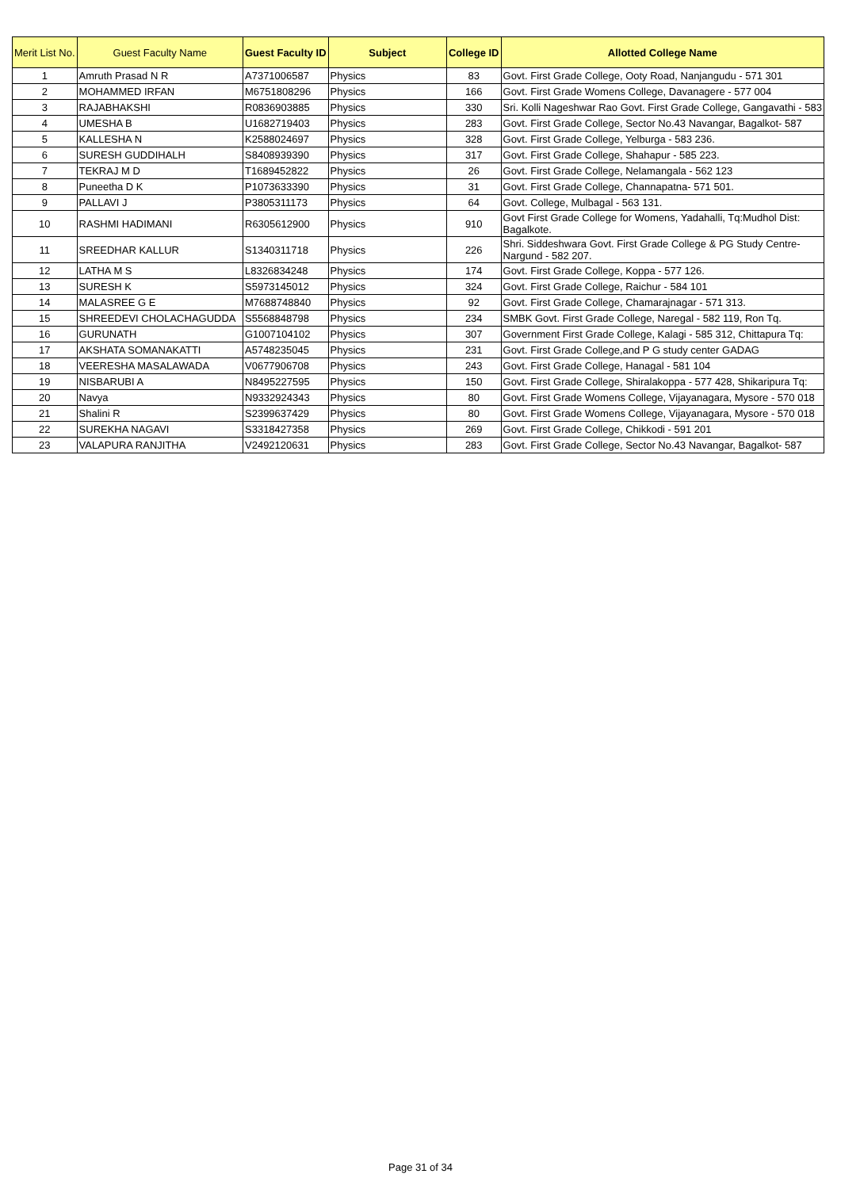| Merit List No. | Guest Faculty Name | Guest Faculty ID | Subject | College ID | Allotted College Name |
| --- | --- | --- | --- | --- | --- |
| 1 | Amruth Prasad N R | A7371006587 | Physics | 83 | Govt. First Grade College, Ooty Road, Nanjangudu - 571 301 |
| 2 | MOHAMMED IRFAN | M6751808296 | Physics | 166 | Govt. First Grade Womens College, Davanagere - 577 004 |
| 3 | RAJABHAKSHI | R0836903885 | Physics | 330 | Sri. Kolli Nageshwar Rao Govt. First Grade College, Gangavathi - 583 |
| 4 | UMESHA B | U1682719403 | Physics | 283 | Govt. First Grade College, Sector No.43 Navangar, Bagalkot- 587 |
| 5 | KALLESHA N | K2588024697 | Physics | 328 | Govt. First Grade College, Yelburga - 583 236. |
| 6 | SURESH GUDDIHALH | S8408939390 | Physics | 317 | Govt. First Grade College, Shahapur - 585 223. |
| 7 | TEKRAJ M D | T1689452822 | Physics | 26 | Govt. First Grade College, Nelamangala - 562 123 |
| 8 | Puneetha D K | P1073633390 | Physics | 31 | Govt. First Grade College, Channapatna- 571 501. |
| 9 | PALLAVI J | P3805311173 | Physics | 64 | Govt. College, Mulbagal - 563 131. |
| 10 | RASHMI HADIMANI | R6305612900 | Physics | 910 | Govt First Grade College for Womens, Yadahalli, Tq:Mudhol Dist: Bagalkote. |
| 11 | SREEDHAR KALLUR | S1340311718 | Physics | 226 | Shri. Siddeshwara Govt. First Grade College & PG Study Centre-Nargund - 582 207. |
| 12 | LATHA M S | L8326834248 | Physics | 174 | Govt. First Grade College, Koppa - 577 126. |
| 13 | SURESH K | S5973145012 | Physics | 324 | Govt. First Grade College, Raichur - 584 101 |
| 14 | MALASREE G E | M7688748840 | Physics | 92 | Govt. First Grade College, Chamarajnagar - 571 313. |
| 15 | SHREEDEVI CHOLACHAGUDDA | S5568848798 | Physics | 234 | SMBK Govt. First Grade College, Naregal - 582 119, Ron Tq. |
| 16 | GURUNATH | G1007104102 | Physics | 307 | Government First Grade College, Kalagi - 585 312, Chittapura Tq: |
| 17 | AKSHATA SOMANAKATTI | A5748235045 | Physics | 231 | Govt. First Grade College,and P G study center GADAG |
| 18 | VEERESHA MASALAWADA | V0677906708 | Physics | 243 | Govt. First Grade College, Hanagal - 581 104 |
| 19 | NISBARUBI A | N8495227595 | Physics | 150 | Govt. First Grade College, Shiralakoppa - 577 428, Shikaripura Tq: |
| 20 | Navya | N9332924343 | Physics | 80 | Govt. First Grade Womens College, Vijayanagara, Mysore - 570 018 |
| 21 | Shalini R | S2399637429 | Physics | 80 | Govt. First Grade Womens College, Vijayanagara, Mysore - 570 018 |
| 22 | SUREKHA NAGAVI | S3318427358 | Physics | 269 | Govt. First Grade College, Chikkodi - 591 201 |
| 23 | VALAPURA RANJITHA | V2492120631 | Physics | 283 | Govt. First Grade College, Sector No.43 Navangar, Bagalkot- 587 |
Page 31 of 34